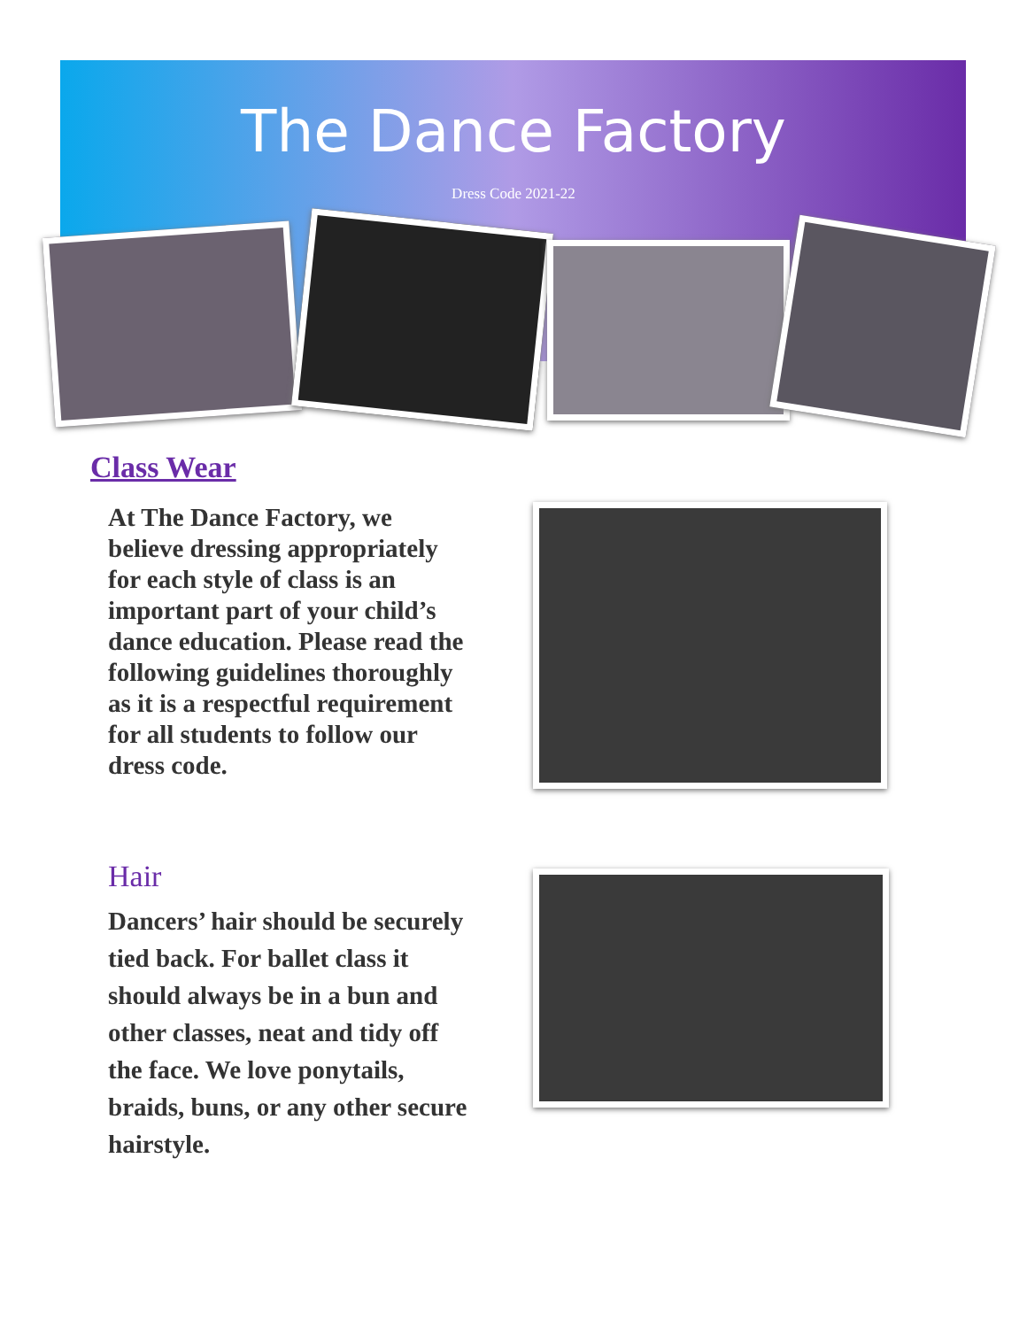The Dance Factory
Dress Code 2021-22
Class Wear
At The Dance Factory, we believe dressing appropriately for each style of class is an important part of your child’s dance education. Please read the following guidelines thoroughly as it is a respectful requirement for all students to follow our dress code.
Hair
Dancers’ hair should be securely tied back. For ballet class it should always be in a bun and other classes, neat and tidy off the face. We love ponytails, braids, buns, or any other secure hairstyle.